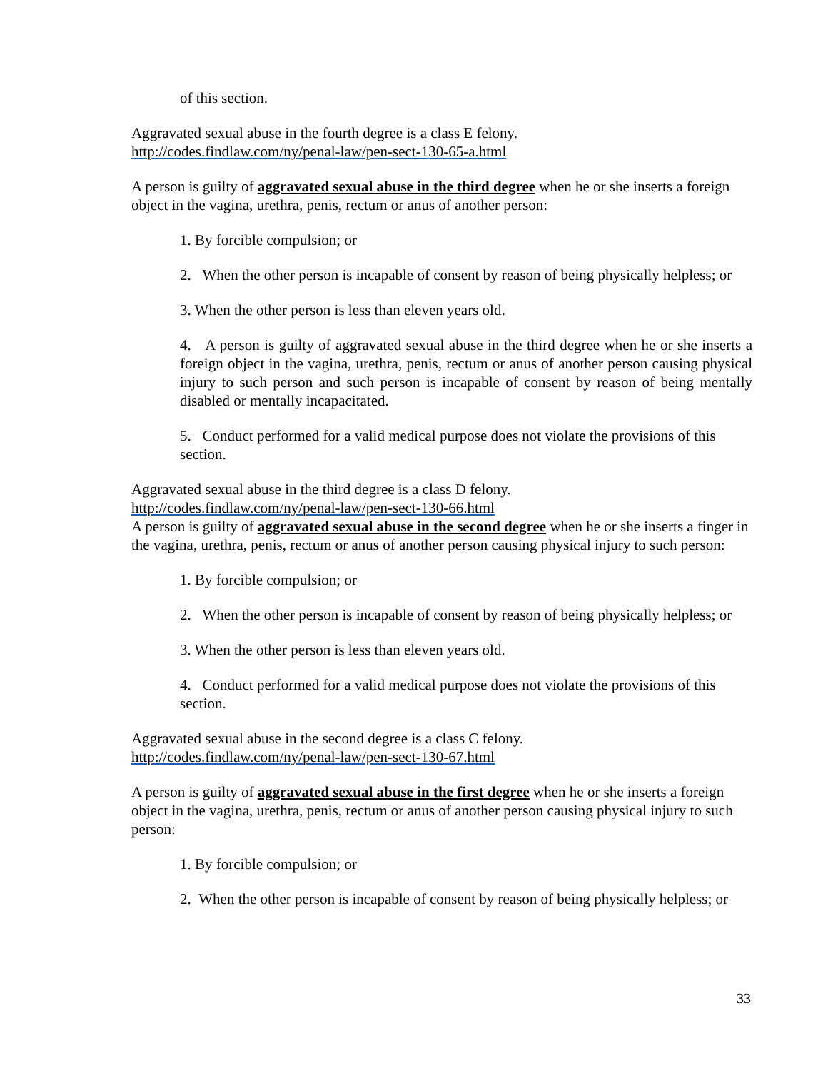of this section.
Aggravated sexual abuse in the fourth degree is a class E felony.
http://codes.findlaw.com/ny/penal-law/pen-sect-130-65-a.html
A person is guilty of aggravated sexual abuse in the third degree when he or she inserts a foreign object in the vagina, urethra, penis, rectum or anus of another person:
1. By forcible compulsion; or
2. When the other person is incapable of consent by reason of being physically helpless; or
3. When the other person is less than eleven years old.
4. A person is guilty of aggravated sexual abuse in the third degree when he or she inserts a foreign object in the vagina, urethra, penis, rectum or anus of another person causing physical injury to such person and such person is incapable of consent by reason of being mentally disabled or mentally incapacitated.
5. Conduct performed for a valid medical purpose does not violate the provisions of this section.
Aggravated sexual abuse in the third degree is a class D felony.
http://codes.findlaw.com/ny/penal-law/pen-sect-130-66.html
A person is guilty of aggravated sexual abuse in the second degree when he or she inserts a finger in the vagina, urethra, penis, rectum or anus of another person causing physical injury to such person:
1. By forcible compulsion; or
2. When the other person is incapable of consent by reason of being physically helpless; or
3. When the other person is less than eleven years old.
4. Conduct performed for a valid medical purpose does not violate the provisions of this section.
Aggravated sexual abuse in the second degree is a class C felony.
http://codes.findlaw.com/ny/penal-law/pen-sect-130-67.html
A person is guilty of aggravated sexual abuse in the first degree when he or she inserts a foreign object in the vagina, urethra, penis, rectum or anus of another person causing physical injury to such person:
1. By forcible compulsion; or
2. When the other person is incapable of consent by reason of being physically helpless; or
33